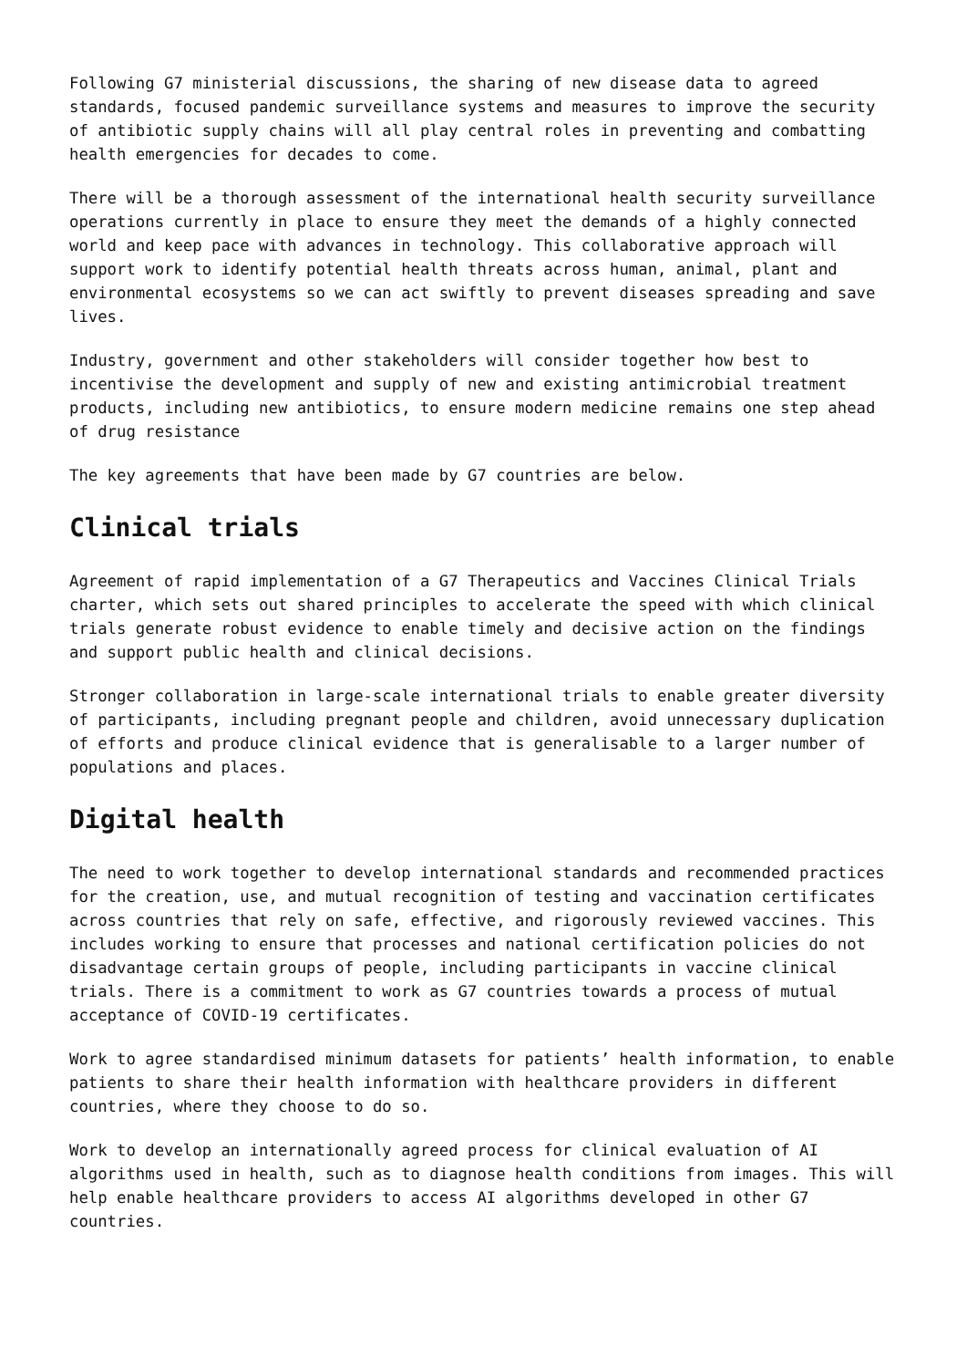Following G7 ministerial discussions, the sharing of new disease data to agreed standards, focused pandemic surveillance systems and measures to improve the security of antibiotic supply chains will all play central roles in preventing and combatting health emergencies for decades to come.
There will be a thorough assessment of the international health security surveillance operations currently in place to ensure they meet the demands of a highly connected world and keep pace with advances in technology. This collaborative approach will support work to identify potential health threats across human, animal, plant and environmental ecosystems so we can act swiftly to prevent diseases spreading and save lives.
Industry, government and other stakeholders will consider together how best to incentivise the development and supply of new and existing antimicrobial treatment products, including new antibiotics, to ensure modern medicine remains one step ahead of drug resistance
The key agreements that have been made by G7 countries are below.
Clinical trials
Agreement of rapid implementation of a G7 Therapeutics and Vaccines Clinical Trials charter, which sets out shared principles to accelerate the speed with which clinical trials generate robust evidence to enable timely and decisive action on the findings and support public health and clinical decisions.
Stronger collaboration in large-scale international trials to enable greater diversity of participants, including pregnant people and children, avoid unnecessary duplication of efforts and produce clinical evidence that is generalisable to a larger number of populations and places.
Digital health
The need to work together to develop international standards and recommended practices for the creation, use, and mutual recognition of testing and vaccination certificates across countries that rely on safe, effective, and rigorously reviewed vaccines. This includes working to ensure that processes and national certification policies do not disadvantage certain groups of people, including participants in vaccine clinical trials. There is a commitment to work as G7 countries towards a process of mutual acceptance of COVID-19 certificates.
Work to agree standardised minimum datasets for patients’ health information, to enable patients to share their health information with healthcare providers in different countries, where they choose to do so.
Work to develop an internationally agreed process for clinical evaluation of AI algorithms used in health, such as to diagnose health conditions from images. This will help enable healthcare providers to access AI algorithms developed in other G7 countries.